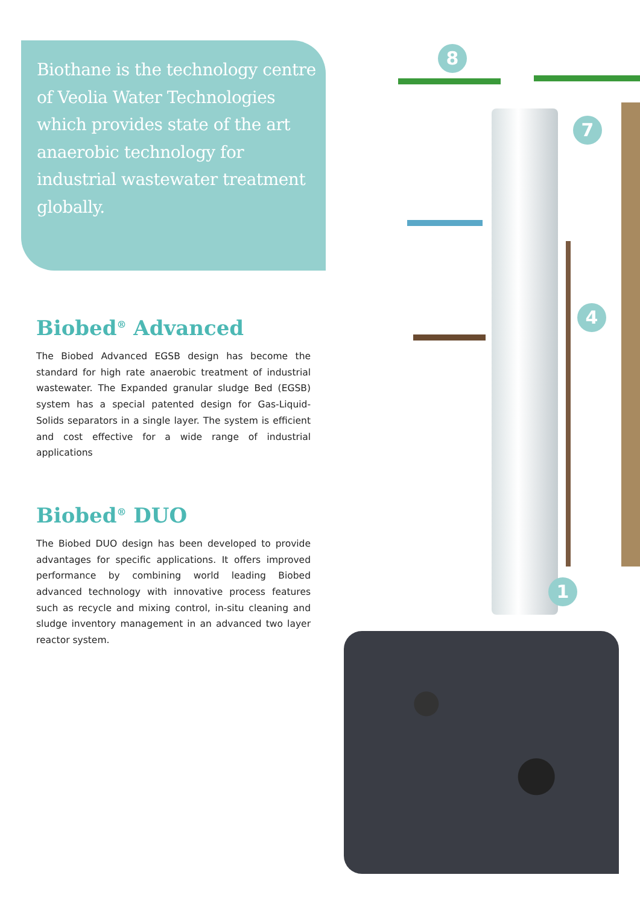Biothane is the technology centre of Veolia Water Technologies which provides state of the art anaerobic technology for industrial wastewater treatment globally.
Biobed<sup>®</sup> Advanced
The Biobed Advanced EGSB design has become the standard for high rate anaerobic treatment of industrial wastewater. The Expanded granular sludge Bed (EGSB) system has a special patented design for Gas-Liquid-Solids separators in a single layer. The system is efficient and cost effective for a wide range of industrial applications
Biobed<sup>®</sup> DUO
The Biobed DUO design has been developed to provide advantages for specific applications. It offers improved performance by combining world leading Biobed advanced technology with innovative process features such as recycle and mixing control, in-situ cleaning and sludge inventory management in an advanced two layer reactor system.
8
7
4
1